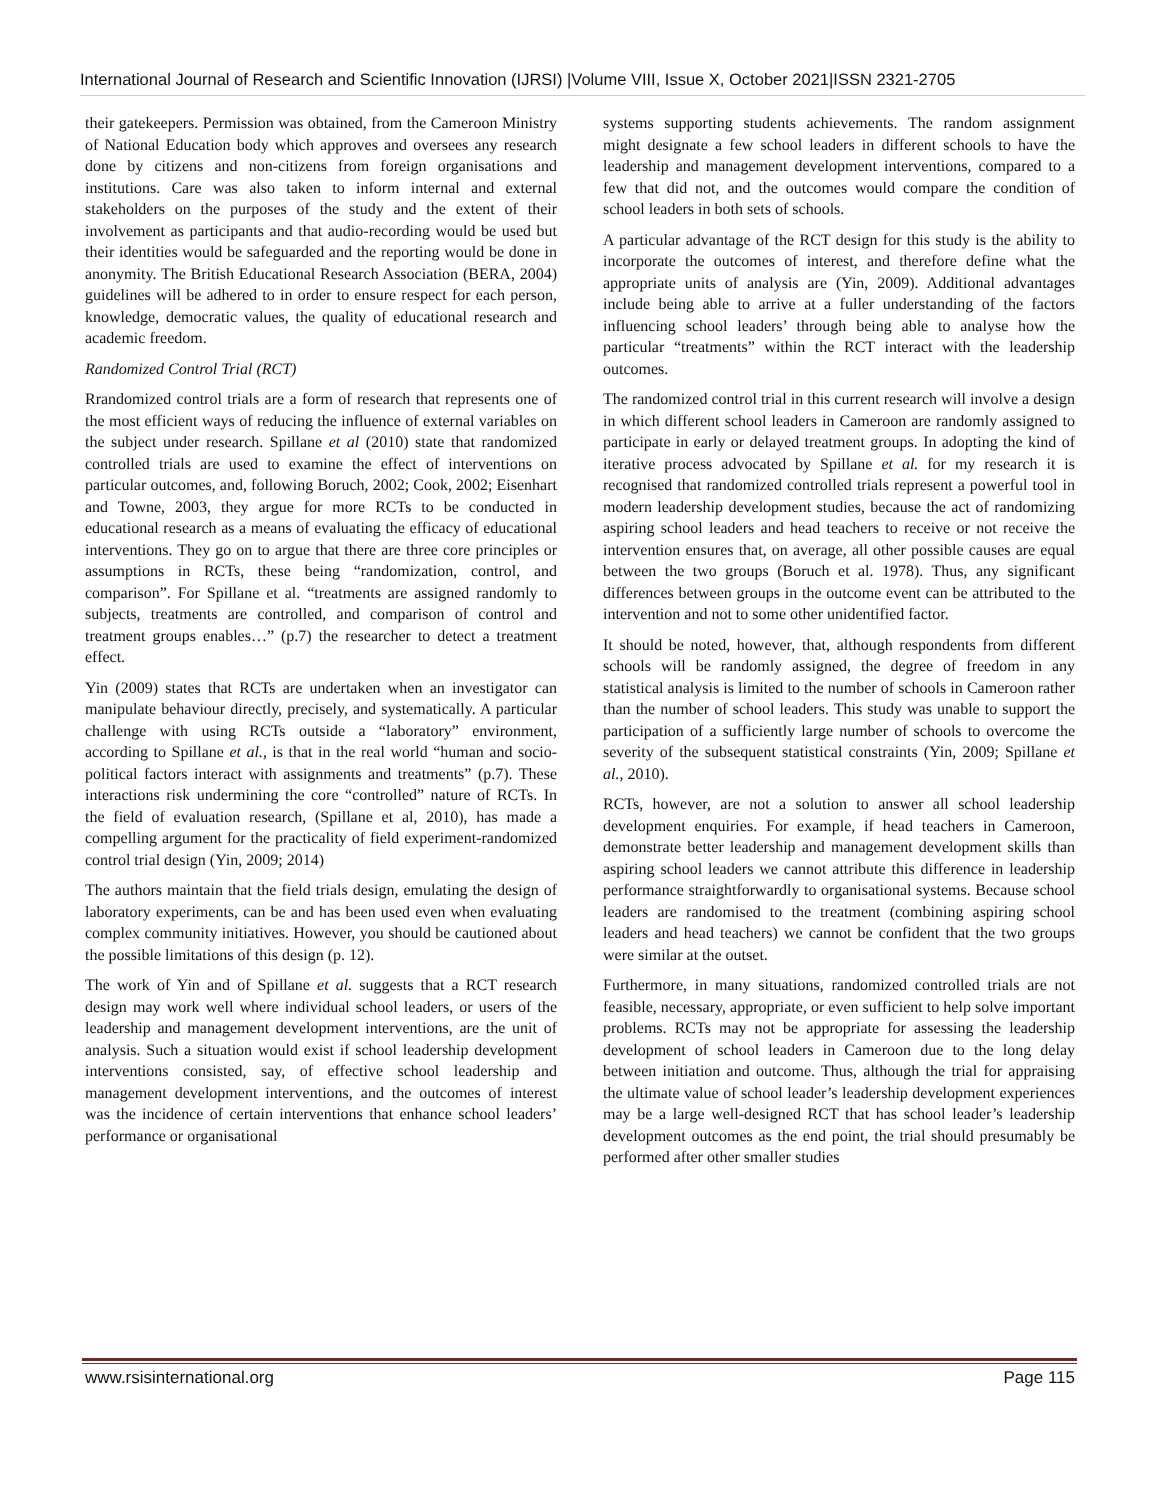International Journal of Research and Scientific Innovation (IJRSI) |Volume VIII, Issue X, October 2021|ISSN 2321-2705
their gatekeepers. Permission was obtained, from the Cameroon Ministry of National Education body which approves and oversees any research done by citizens and non-citizens from foreign organisations and institutions. Care was also taken to inform internal and external stakeholders on the purposes of the study and the extent of their involvement as participants and that audio-recording would be used but their identities would be safeguarded and the reporting would be done in anonymity. The British Educational Research Association (BERA, 2004) guidelines will be adhered to in order to ensure respect for each person, knowledge, democratic values, the quality of educational research and academic freedom.
Randomized Control Trial (RCT)
Rrandomized control trials are a form of research that represents one of the most efficient ways of reducing the influence of external variables on the subject under research. Spillane et al (2010) state that randomized controlled trials are used to examine the effect of interventions on particular outcomes, and, following Boruch, 2002; Cook, 2002; Eisenhart and Towne, 2003, they argue for more RCTs to be conducted in educational research as a means of evaluating the efficacy of educational interventions. They go on to argue that there are three core principles or assumptions in RCTs, these being “randomization, control, and comparison”. For Spillane et al. “treatments are assigned randomly to subjects, treatments are controlled, and comparison of control and treatment groups enables…” (p.7) the researcher to detect a treatment effect.
Yin (2009) states that RCTs are undertaken when an investigator can manipulate behaviour directly, precisely, and systematically. A particular challenge with using RCTs outside a “laboratory” environment, according to Spillane et al., is that in the real world “human and socio-political factors interact with assignments and treatments” (p.7). These interactions risk undermining the core “controlled” nature of RCTs. In the field of evaluation research, (Spillane et al, 2010), has made a compelling argument for the practicality of field experiment-randomized control trial design (Yin, 2009; 2014)
The authors maintain that the field trials design, emulating the design of laboratory experiments, can be and has been used even when evaluating complex community initiatives. However, you should be cautioned about the possible limitations of this design (p. 12).
The work of Yin and of Spillane et al. suggests that a RCT research design may work well where individual school leaders, or users of the leadership and management development interventions, are the unit of analysis. Such a situation would exist if school leadership development interventions consisted, say, of effective school leadership and management development interventions, and the outcomes of interest was the incidence of certain interventions that enhance school leaders’ performance or organisational
systems supporting students achievements. The random assignment might designate a few school leaders in different schools to have the leadership and management development interventions, compared to a few that did not, and the outcomes would compare the condition of school leaders in both sets of schools.
A particular advantage of the RCT design for this study is the ability to incorporate the outcomes of interest, and therefore define what the appropriate units of analysis are (Yin, 2009). Additional advantages include being able to arrive at a fuller understanding of the factors influencing school leaders’ through being able to analyse how the particular “treatments” within the RCT interact with the leadership outcomes.
The randomized control trial in this current research will involve a design in which different school leaders in Cameroon are randomly assigned to participate in early or delayed treatment groups. In adopting the kind of iterative process advocated by Spillane et al. for my research it is recognised that randomized controlled trials represent a powerful tool in modern leadership development studies, because the act of randomizing aspiring school leaders and head teachers to receive or not receive the intervention ensures that, on average, all other possible causes are equal between the two groups (Boruch et al. 1978). Thus, any significant differences between groups in the outcome event can be attributed to the intervention and not to some other unidentified factor.
It should be noted, however, that, although respondents from different schools will be randomly assigned, the degree of freedom in any statistical analysis is limited to the number of schools in Cameroon rather than the number of school leaders. This study was unable to support the participation of a sufficiently large number of schools to overcome the severity of the subsequent statistical constraints (Yin, 2009; Spillane et al., 2010).
RCTs, however, are not a solution to answer all school leadership development enquiries. For example, if head teachers in Cameroon, demonstrate better leadership and management development skills than aspiring school leaders we cannot attribute this difference in leadership performance straightforwardly to organisational systems. Because school leaders are randomised to the treatment (combining aspiring school leaders and head teachers) we cannot be confident that the two groups were similar at the outset.
Furthermore, in many situations, randomized controlled trials are not feasible, necessary, appropriate, or even sufficient to help solve important problems. RCTs may not be appropriate for assessing the leadership development of school leaders in Cameroon due to the long delay between initiation and outcome. Thus, although the trial for appraising the ultimate value of school leader’s leadership development experiences may be a large well-designed RCT that has school leader’s leadership development outcomes as the end point, the trial should presumably be performed after other smaller studies
www.rsisinternational.org Page 115